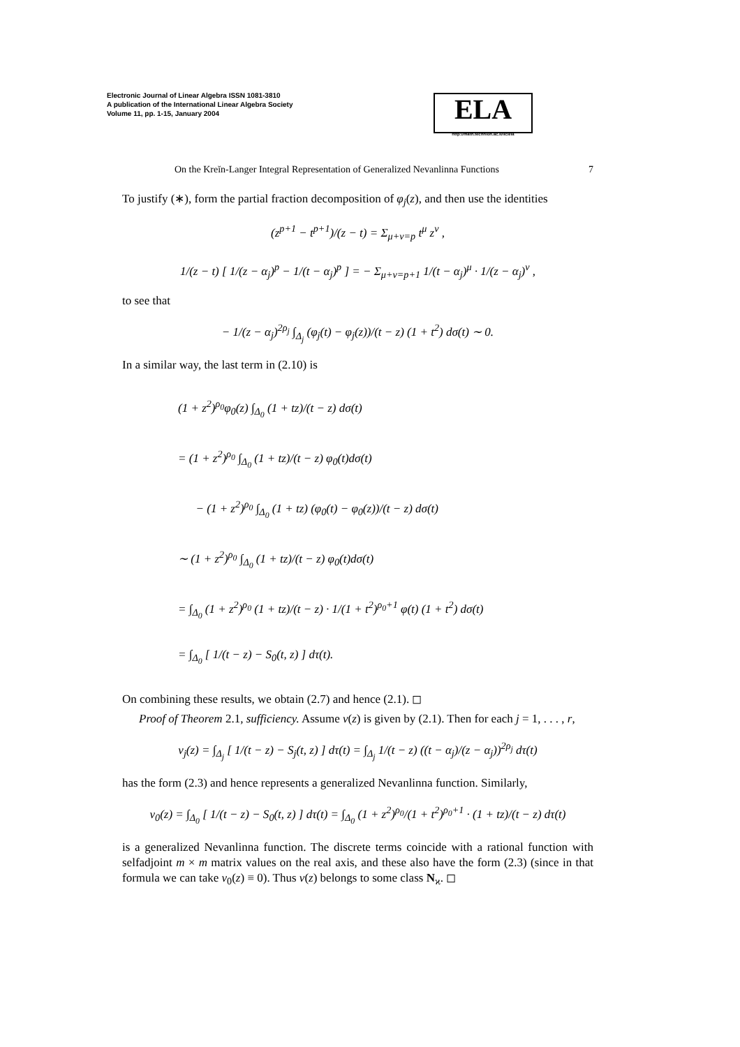Electronic Journal of Linear Algebra ISSN 1081-3810
A publication of the International Linear Algebra Society
Volume 11, pp. 1-15, January 2004
ELA
http://math.technion.ac.il/iic/ela
On the Kreĭn-Langer Integral Representation of Generalized Nevanlinna Functions 7
To justify (∗), form the partial fraction decomposition of φ<sub>j</sub>(z), and then use the identities
(z<sup>p+1</sup> − t<sup>p+1</sup>)/(z − t) = Σ<sub>μ+ν=p</sub> t<sup>μ</sup> z<sup>ν</sup> ,
1/(z − t) [ 1/(z − α<sub>j</sub>)<sup>p</sup> − 1/(t − α<sub>j</sub>)<sup>p</sup> ] = − Σ<sub>μ+ν=p+1</sub> 1/(t − α<sub>j</sub>)<sup>μ</sup> · 1/(z − α<sub>j</sub>)<sup>ν</sup> ,
to see that
− 1/(z − α<sub>j</sub>)<sup>2ρ<sub>j</sub></sup> ∫<sub>Δ<sub>j</sub></sub> (φ<sub>j</sub>(t) − φ<sub>j</sub>(z))/(t − z) (1 + t<sup>2</sup>) dσ(t) ∼ 0.
In a similar way, the last term in (2.10) is
(1 + z<sup>2</sup>)<sup>ρ<sub>0</sub></sup>φ<sub>0</sub>(z) ∫<sub>Δ<sub>0</sub></sub> (1 + tz)/(t − z) dσ(t)
= (1 + z<sup>2</sup>)<sup>ρ<sub>0</sub></sup> ∫<sub>Δ<sub>0</sub></sub> (1 + tz)/(t − z) φ<sub>0</sub>(t)dσ(t)
− (1 + z<sup>2</sup>)<sup>ρ<sub>0</sub></sup> ∫<sub>Δ<sub>0</sub></sub> (1 + tz) (φ<sub>0</sub>(t) − φ<sub>0</sub>(z))/(t − z) dσ(t)
∼ (1 + z<sup>2</sup>)<sup>ρ<sub>0</sub></sup> ∫<sub>Δ<sub>0</sub></sub> (1 + tz)/(t − z) φ<sub>0</sub>(t)dσ(t)
= ∫<sub>Δ<sub>0</sub></sub> (1 + z<sup>2</sup>)<sup>ρ<sub>0</sub></sup> (1 + tz)/(t − z) · 1/(1 + t<sup>2</sup>)<sup>ρ<sub>0</sub>+1</sup> φ(t) (1 + t<sup>2</sup>) dσ(t)
= ∫<sub>Δ<sub>0</sub></sub> [ 1/(t − z) − S<sub>0</sub>(t, z) ] dτ(t).
On combining these results, we obtain (2.7) and hence (2.1). ◻
Proof of Theorem 2.1, sufficiency. Assume v(z) is given by (2.1). Then for each j = 1, . . . , r,
v<sub>j</sub>(z) = ∫<sub>Δ<sub>j</sub></sub> [ 1/(t − z) − S<sub>j</sub>(t, z) ] dτ(t) = ∫<sub>Δ<sub>j</sub></sub> 1/(t − z) ((t − α<sub>j</sub>)/(z − α<sub>j</sub>))<sup>2ρ<sub>j</sub></sup> dτ(t)
has the form (2.3) and hence represents a generalized Nevanlinna function. Similarly,
v<sub>0</sub>(z) = ∫<sub>Δ<sub>0</sub></sub> [ 1/(t − z) − S<sub>0</sub>(t, z) ] dτ(t) = ∫<sub>Δ<sub>0</sub></sub> (1 + z<sup>2</sup>)<sup>ρ<sub>0</sub></sup>/(1 + t<sup>2</sup>)<sup>ρ<sub>0</sub>+1</sup> · (1 + tz)/(t − z) dτ(t)
is a generalized Nevanlinna function. The discrete terms coincide with a rational function with selfadjoint m × m matrix values on the real axis, and these also have the form (2.3) (since in that formula we can take v<sub>0</sub>(z) ≡ 0). Thus v(z) belongs to some class N<sub>ϰ</sub>. ◻